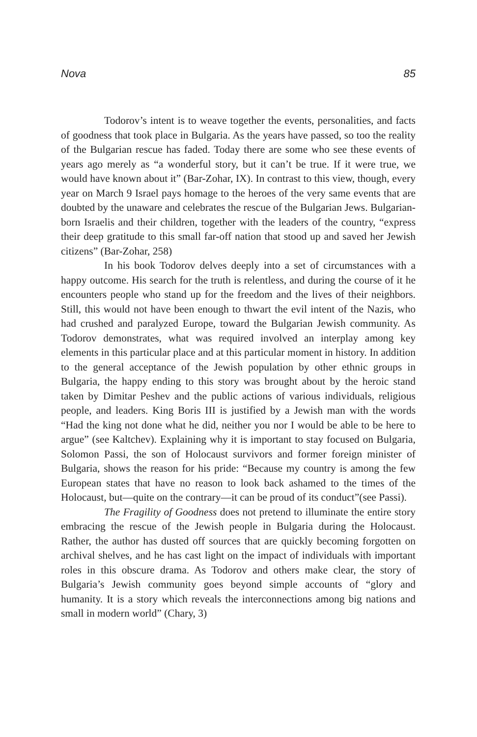Nova 85
Todorov’s intent is to weave together the events, personalities, and facts of goodness that took place in Bulgaria. As the years have passed, so too the reality of the Bulgarian rescue has faded. Today there are some who see these events of years ago merely as “a wonderful story, but it can’t be true. If it were true, we would have known about it” (Bar-Zohar, IX). In contrast to this view, though, every year on March 9 Israel pays homage to the heroes of the very same events that are doubted by the unaware and celebrates the rescue of the Bulgarian Jews. Bulgarian-born Israelis and their children, together with the leaders of the country, “express their deep gratitude to this small far-off nation that stood up and saved her Jewish citizens” (Bar-Zohar, 258)
In his book Todorov delves deeply into a set of circumstances with a happy outcome. His search for the truth is relentless, and during the course of it he encounters people who stand up for the freedom and the lives of their neighbors. Still, this would not have been enough to thwart the evil intent of the Nazis, who had crushed and paralyzed Europe, toward the Bulgarian Jewish community. As Todorov demonstrates, what was required involved an interplay among key elements in this particular place and at this particular moment in history. In addition to the general acceptance of the Jewish population by other ethnic groups in Bulgaria, the happy ending to this story was brought about by the heroic stand taken by Dimitar Peshev and the public actions of various individuals, religious people, and leaders. King Boris III is justified by a Jewish man with the words “Had the king not done what he did, neither you nor I would be able to be here to argue” (see Kaltchev). Explaining why it is important to stay focused on Bulgaria, Solomon Passi, the son of Holocaust survivors and former foreign minister of Bulgaria, shows the reason for his pride: “Because my country is among the few European states that have no reason to look back ashamed to the times of the Holocaust, but—quite on the contrary—it can be proud of its conduct”(see Passi).
The Fragility of Goodness does not pretend to illuminate the entire story embracing the rescue of the Jewish people in Bulgaria during the Holocaust. Rather, the author has dusted off sources that are quickly becoming forgotten on archival shelves, and he has cast light on the impact of individuals with important roles in this obscure drama. As Todorov and others make clear, the story of Bulgaria’s Jewish community goes beyond simple accounts of “glory and humanity. It is a story which reveals the interconnections among big nations and small in modern world” (Chary, 3)